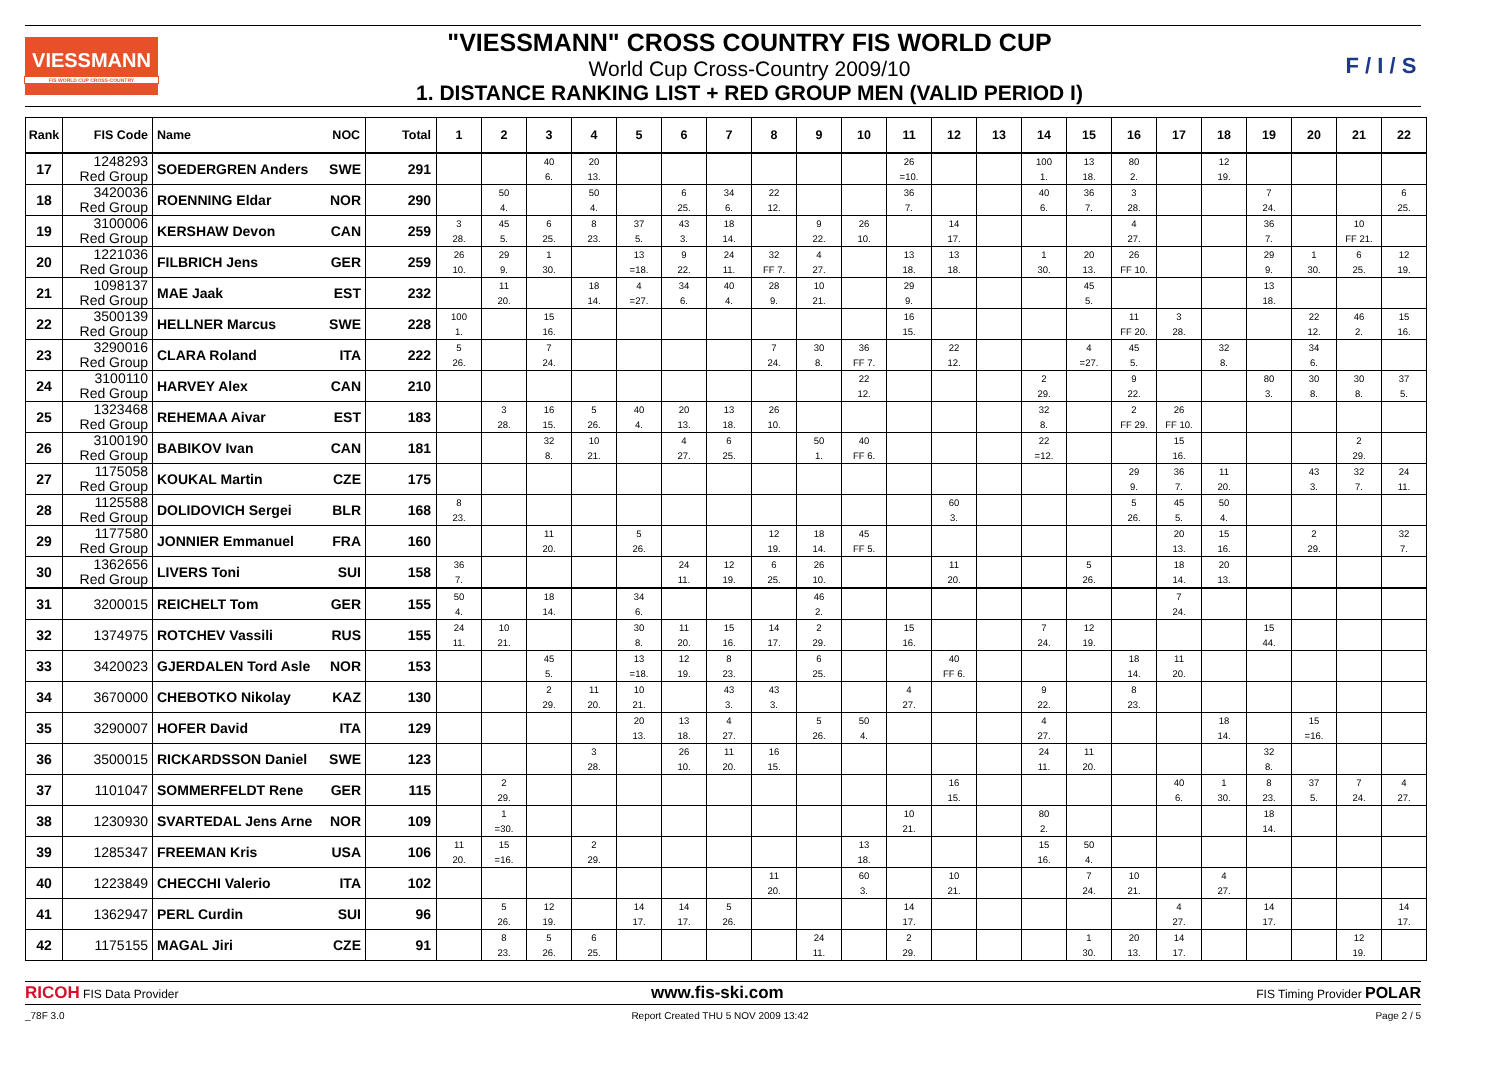VIESSMANN
FIS WORLD CUP CROSS-COUNTRY
"VIESSMANN" CROSS COUNTRY FIS WORLD CUP
World Cup Cross-Country 2009/10
1. DISTANCE RANKING LIST + RED GROUP MEN (VALID PERIOD I)
F / I / S
| Rank | FIS Code | Name | NOC | Total | 1 | 2 | 3 | 4 | 5 | 6 | 7 | 8 | 9 | 10 | 11 | 12 | 13 | 14 | 15 | 16 | 17 | 18 | 19 | 20 | 21 | 22 |
| --- | --- | --- | --- | --- | --- | --- | --- | --- | --- | --- | --- | --- | --- | --- | --- | --- | --- | --- | --- | --- | --- | --- | --- | --- | --- | --- |
| 17 | 1248293 Red Group | SOEDERGREN Anders | SWE | 291 | | | 40 6. | 20 13. | | | | | | | 26 =10. | | | 100 1. | 13 18. | 80 2. | | 12 19. | | | | |
| 18 | 3420036 Red Group | ROENNING Eldar | NOR | 290 | | 50 4. | | 50 4. | | 6 25. | 34 6. | 22 12. | | | 36 7. | | | 40 6. | 36 7. | 3 28. | | | 7 24. | | | 6 25. |
| 19 | 3100006 Red Group | KERSHAW Devon | CAN | 259 | 3 28. | 45 5. | 6 25. | 8 23. | 37 5. | 43 3. | 18 14. | | 9 22. | 26 10. | | 14 17. | | | | 4 27. | | | 36 7. | | 10 FF 21. | |
| 20 | 1221036 Red Group | FILBRICH Jens | GER | 259 | 26 10. | 29 9. | 1 30. | | 13 =18. | 9 22. | 24 11. | 32 FF 7. | 4 27. | | 13 18. | 13 18. | | 1 30. | 20 13. | 26 FF 10. | | | 29 9. | 1 30. | 6 25. | 12 19. |
| 21 | 1098137 Red Group | MAE Jaak | EST | 232 | | 11 20. | | 18 14. | 4 =27. | 34 6. | 40 4. | 28 9. | 10 21. | | 29 9. | | | | 45 5. | | | | 13 18. | | | |
| 22 | 3500139 Red Group | HELLNER Marcus | SWE | 228 | 100 1. | | 15 16. | | | | | | | | 16 15. | | | | | 11 FF 20. | 3 28. | | | 22 12. | 46 2. | 15 16. |
| 23 | 3290016 Red Group | CLARA Roland | ITA | 222 | 5 26. | | 7 24. | | | | | 7 24. | 30 8. | 36 FF 7. | | 22 12. | | | 4 =27. | 45 5. | | 32 8. | | 34 6. | | |
| 24 | 3100110 Red Group | HARVEY Alex | CAN | 210 | | | | | | | | | | 22 12. | | | | 2 29. | | 9 22. | | | 80 3. | 30 8. | 30 8. | 37 5. |
| 25 | 1323468 Red Group | REHEMAA Aivar | EST | 183 | | 3 28. | 16 15. | 5 26. | 40 4. | 20 13. | 13 18. | 26 10. | | | | | | 32 8. | | 2 FF 29. | 26 FF 10. | | | | | |
| 26 | 3100190 Red Group | BABIKOV Ivan | CAN | 181 | | | 32 8. | 10 21. | | 4 27. | 6 25. | | 50 1. | 40 FF 6. | | | | 22 =12. | | | 15 16. | | | | 2 29. | |
| 27 | 1175058 Red Group | KOUKAL Martin | CZE | 175 | | | | | | | | | | | | | | | | 29 9. | 36 7. | 11 20. | | 43 3. | 32 7. | 24 11. |
| 28 | 1125588 Red Group | DOLIDOVICH Sergei | BLR | 168 | 8 23. | | | | | | | | | | | 60 3. | | | | 5 26. | 45 5. | 50 4. | | | | |
| 29 | 1177580 Red Group | JONNIER Emmanuel | FRA | 160 | | | 11 20. | | 5 26. | | | 12 19. | 18 14. | 45 FF 5. | | | | | | | 20 13. | 15 16. | | 2 29. | | 32 7. |
| 30 | 1362656 Red Group | LIVERS Toni | SUI | 158 | 36 7. | | | | | 24 11. | 12 19. | 6 25. | 26 10. | | | 11 20. | | | 5 26. | | 18 14. | 20 13. | | | | |
| 31 | 3200015 | REICHELT Tom | GER | 155 | 50 4. | | 18 14. | | 34 6. | | | | 46 2. | | | | | | | | 7 24. | | | | | |
| 32 | 1374975 | ROTCHEV Vassili | RUS | 155 | 24 11. | 10 21. | | | 30 8. | 11 20. | 15 16. | 14 17. | 2 29. | | 15 16. | | | 7 24. | 12 19. | | | | 15 44. | | | |
| 33 | 3420023 | GJERDALEN Tord Asle | NOR | 153 | | | 45 5. | | 13 =18. | 12 19. | 8 23. | | 6 25. | | | 40 FF 6. | | | | 18 14. | 11 20. | | | | | |
| 34 | 3670000 | CHEBOTKO Nikolay | KAZ | 130 | | | 2 29. | 11 20. | 10 21. | | 43 3. | 43 3. | | | 4 27. | | | 9 22. | | 8 23. | | | | | | |
| 35 | 3290007 | HOFER David | ITA | 129 | | | | | 20 13. | 13 18. | 4 27. | | 5 26. | 50 4. | | | | 4 27. | | | | 18 14. | | 15 =16. | | |
| 36 | 3500015 | RICKARDSSON Daniel | SWE | 123 | | | | 3 28. | | 26 10. | 11 20. | 16 15. | | | | | | 24 11. | 11 20. | | | | 32 8. | | | |
| 37 | 1101047 | SOMMERFELDT Rene | GER | 115 | | 2 29. | | | | | | | | | | 16 15. | | | | | 40 6. | 1 30. | 8 23. | 37 5. | 7 24. | 4 27. |
| 38 | 1230930 | SVARTEDAL Jens Arne | NOR | 109 | | 1 =30. | | | | | | | | | 10 21. | | | 80 2. | | | | | 18 14. | | | |
| 39 | 1285347 | FREEMAN Kris | USA | 106 | 11 20. | 15 =16. | | 2 29. | | | | | | 13 18. | | | | 15 16. | 50 4. | | | | | | | |
| 40 | 1223849 | CHECCHI Valerio | ITA | 102 | | | | | | | | 11 20. | | 60 3. | | 10 21. | | | 7 24. | 10 21. | | 4 27. | | | | |
| 41 | 1362947 | PERL Curdin | SUI | 96 | | 5 26. | 12 19. | | 14 17. | 14 17. | 5 26. | | | | 14 17. | | | | | | 4 27. | | 14 17. | | | 14 17. |
| 42 | 1175155 | MAGAL Jiri | CZE | 91 | | 8 23. | 5 26. | 6 25. | | | | | 24 11. | | 2 29. | | | | 1 30. | 20 13. | 14 17. | | | | 12 19. | |
RICOH FIS Data Provider
www.fis-ski.com
FIS Timing Provider POLAR
_78F 3.0 Report Created THU 5 NOV 2009 13:42 Page 2 / 5